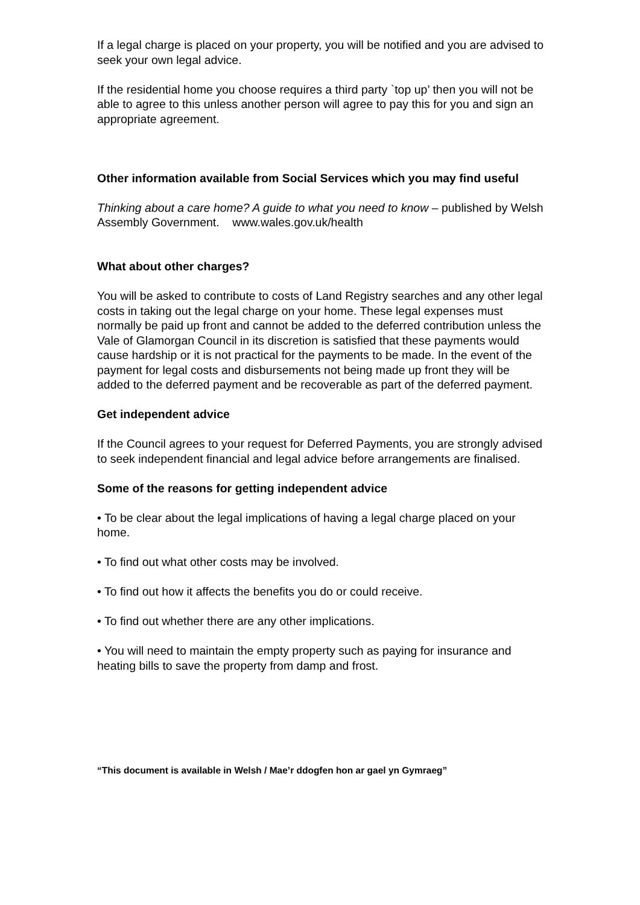If a legal charge is placed on your property, you will be notified and you are advised to seek your own legal advice.
If the residential home you choose requires a third party `top up’ then you will not be able to agree to this unless another person will agree to pay this for you and sign an appropriate agreement.
Other information available from Social Services which you may find useful
Thinking about a care home? A guide to what you need to know – published by Welsh Assembly Government. www.wales.gov.uk/health
What about other charges?
You will be asked to contribute to costs of Land Registry searches and any other legal costs in taking out the legal charge on your home. These legal expenses must normally be paid up front and cannot be added to the deferred contribution unless the Vale of Glamorgan Council in its discretion is satisfied that these payments would cause hardship or it is not practical for the payments to be made. In the event of the payment for legal costs and disbursements not being made up front they will be added to the deferred payment and be recoverable as part of the deferred payment.
Get independent advice
If the Council agrees to your request for Deferred Payments, you are strongly advised to seek independent financial and legal advice before arrangements are finalised.
Some of the reasons for getting independent advice
• To be clear about the legal implications of having a legal charge placed on your home.
• To find out what other costs may be involved.
• To find out how it affects the benefits you do or could receive.
• To find out whether there are any other implications.
• You will need to maintain the empty property such as paying for insurance and heating bills to save the property from damp and frost.
“This document is available in Welsh / Mae’r ddogfen hon ar gael yn Gymraeg”